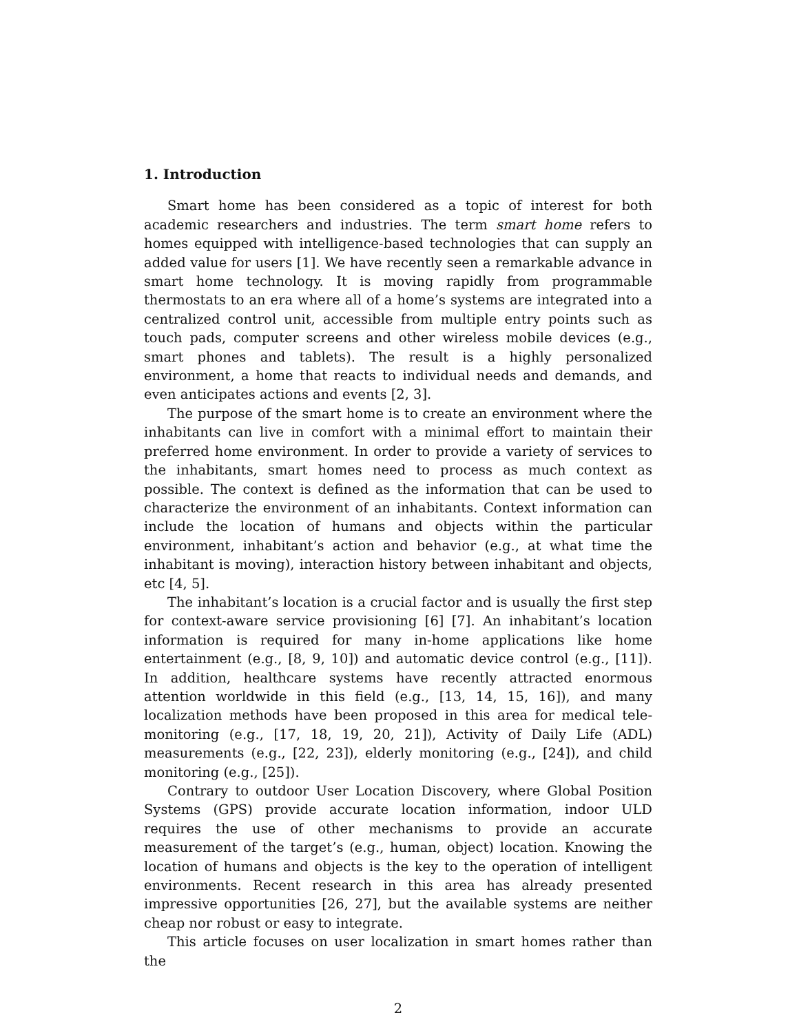1. Introduction
Smart home has been considered as a topic of interest for both academic researchers and industries. The term smart home refers to homes equipped with intelligence-based technologies that can supply an added value for users [1]. We have recently seen a remarkable advance in smart home technology. It is moving rapidly from programmable thermostats to an era where all of a home’s systems are integrated into a centralized control unit, accessible from multiple entry points such as touch pads, computer screens and other wireless mobile devices (e.g., smart phones and tablets). The result is a highly personalized environment, a home that reacts to individual needs and demands, and even anticipates actions and events [2, 3].
The purpose of the smart home is to create an environment where the inhabitants can live in comfort with a minimal effort to maintain their preferred home environment. In order to provide a variety of services to the inhabitants, smart homes need to process as much context as possible. The context is defined as the information that can be used to characterize the environment of an inhabitants. Context information can include the location of humans and objects within the particular environment, inhabitant’s action and behavior (e.g., at what time the inhabitant is moving), interaction history between inhabitant and objects, etc [4, 5].
The inhabitant’s location is a crucial factor and is usually the first step for context-aware service provisioning [6] [7]. An inhabitant’s location information is required for many in-home applications like home entertainment (e.g., [8, 9, 10]) and automatic device control (e.g., [11]). In addition, healthcare systems have recently attracted enormous attention worldwide in this field (e.g., [13, 14, 15, 16]), and many localization methods have been proposed in this area for medical tele-monitoring (e.g., [17, 18, 19, 20, 21]), Activity of Daily Life (ADL) measurements (e.g., [22, 23]), elderly monitoring (e.g., [24]), and child monitoring (e.g., [25]).
Contrary to outdoor User Location Discovery, where Global Position Systems (GPS) provide accurate location information, indoor ULD requires the use of other mechanisms to provide an accurate measurement of the target’s (e.g., human, object) location. Knowing the location of humans and objects is the key to the operation of intelligent environments. Recent research in this area has already presented impressive opportunities [26, 27], but the available systems are neither cheap nor robust or easy to integrate.
This article focuses on user localization in smart homes rather than the
2